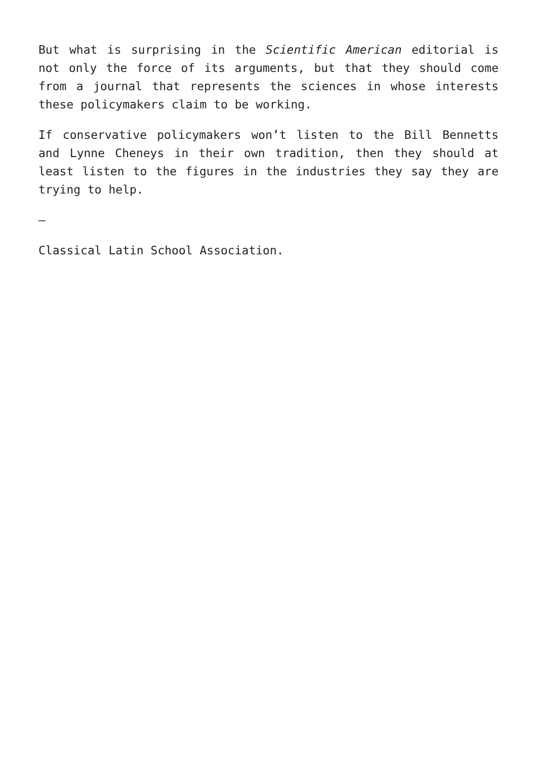But what is surprising in the Scientific American editorial is not only the force of its arguments, but that they should come from a journal that represents the sciences in whose interests these policymakers claim to be working.
If conservative policymakers won’t listen to the Bill Bennetts and Lynne Cheneys in their own tradition, then they should at least listen to the figures in the industries they say they are trying to help.
—
Classical Latin School Association.